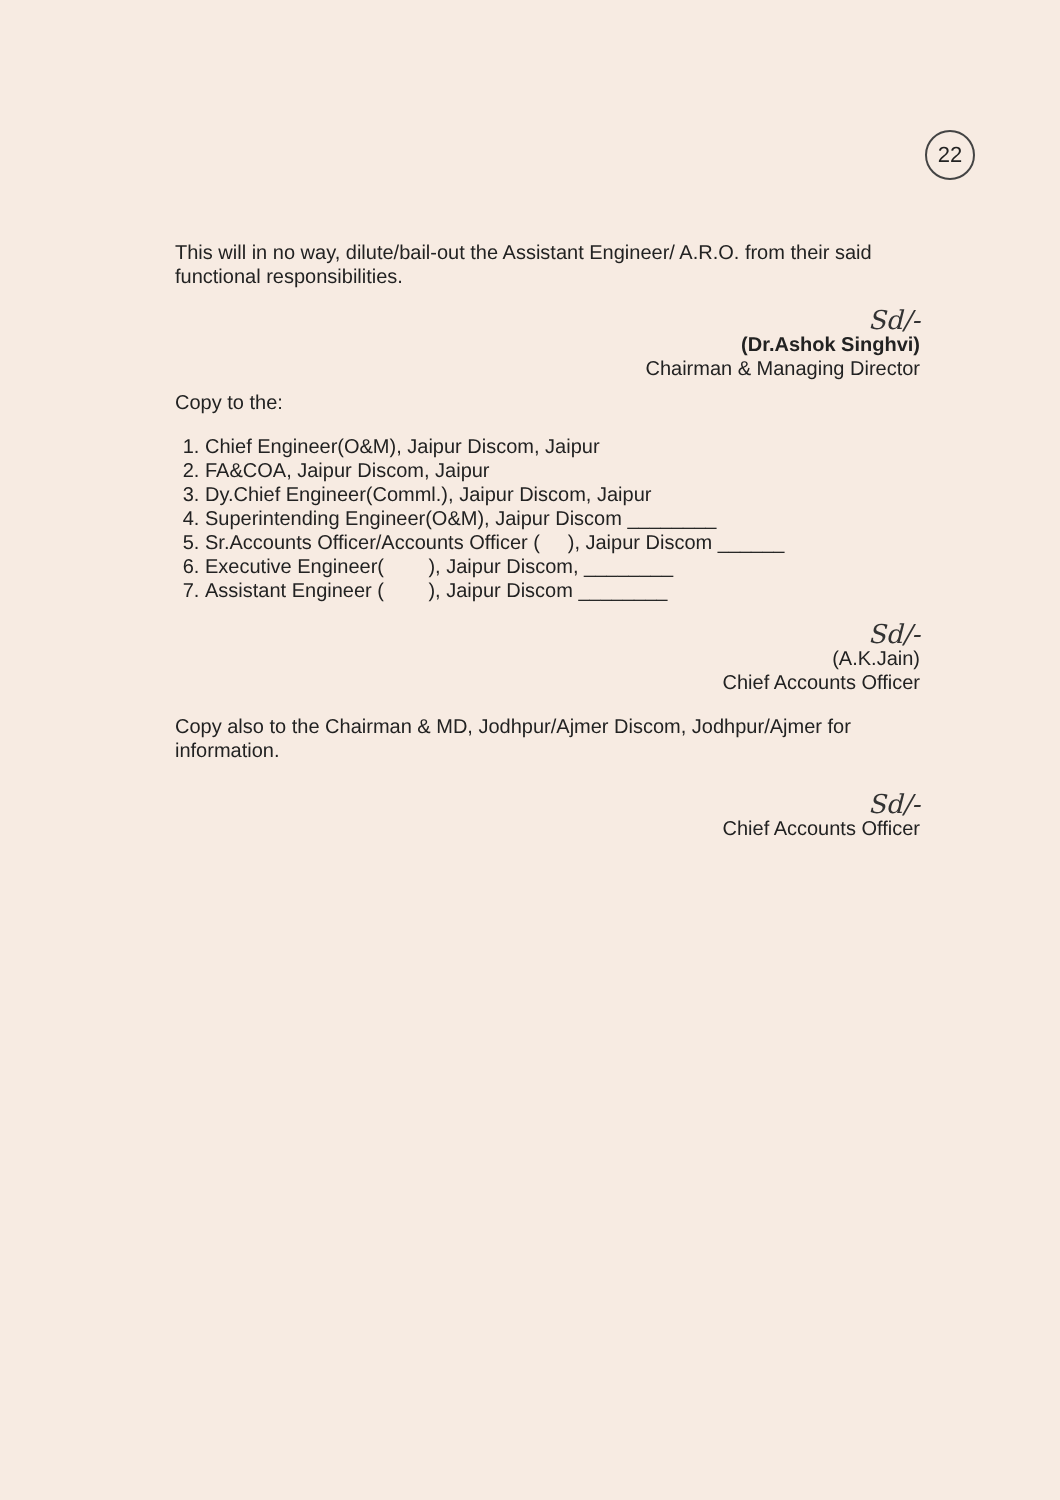22
This will in no way, dilute/bail-out the Assistant Engineer/ A.R.O. from their said functional responsibilities.
Sd/-
(Dr.Ashok Singhvi)
Chairman & Managing Director
Copy to the:
1. Chief Engineer(O&M), Jaipur Discom, Jaipur
2. FA&COA, Jaipur Discom, Jaipur
3. Dy.Chief Engineer(Comml.), Jaipur Discom, Jaipur
4. Superintending Engineer(O&M), Jaipur Discom ________
5. Sr.Accounts Officer/Accounts Officer ( ), Jaipur Discom ______
6. Executive Engineer( ), Jaipur Discom, ________
7. Assistant Engineer ( ), Jaipur Discom ________
Sd/-
(A.K.Jain)
Chief Accounts Officer
Copy also to the Chairman & MD, Jodhpur/Ajmer Discom, Jodhpur/Ajmer for information.
Sd/-
Chief Accounts Officer